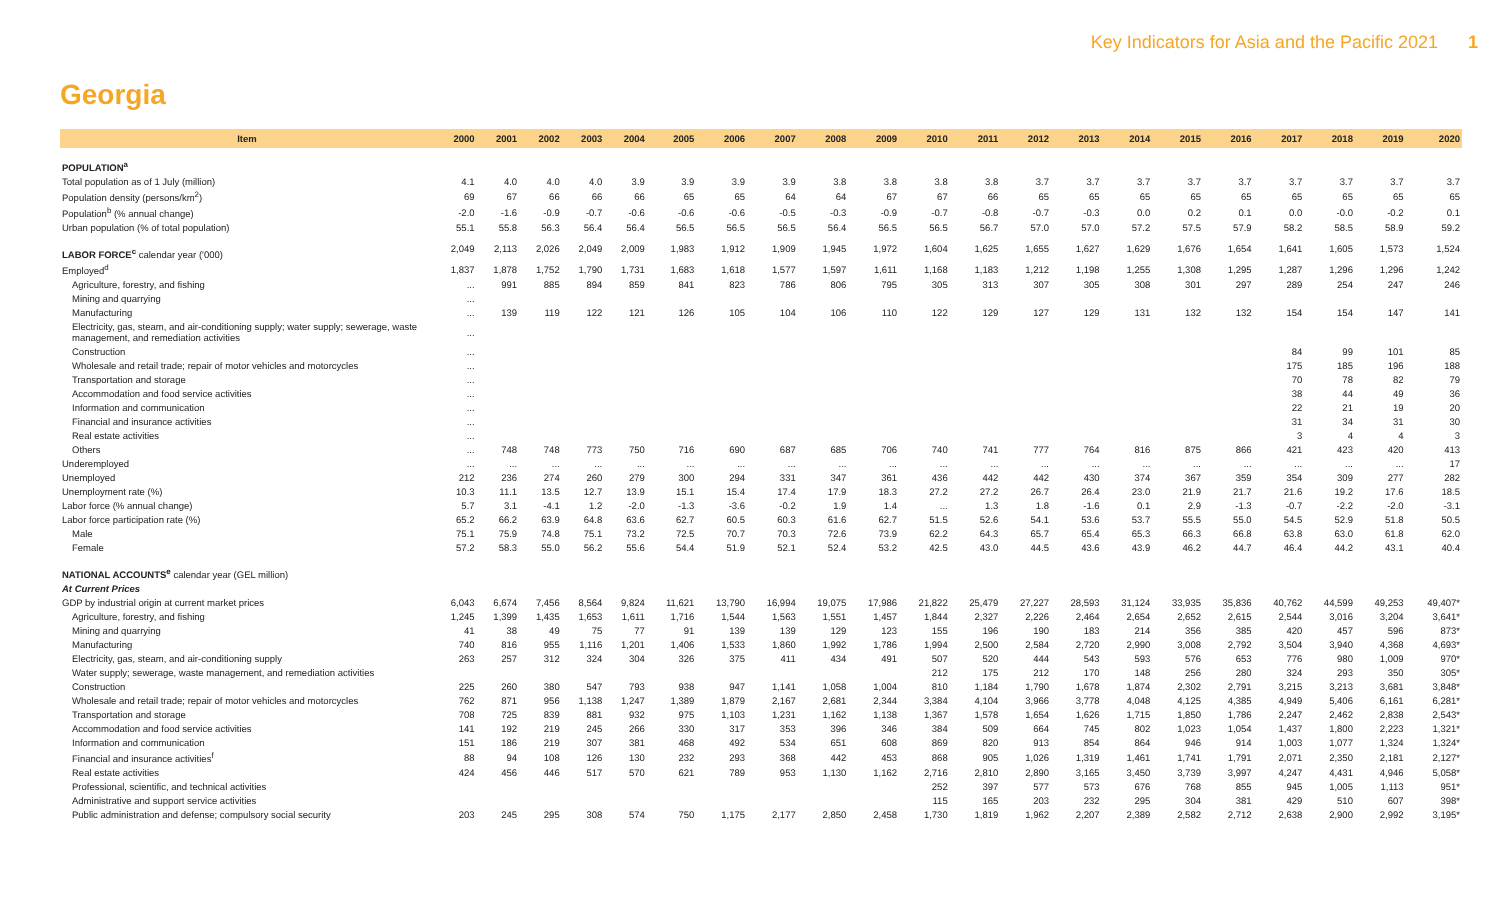Key Indicators for Asia and the Pacific 2021 1
Georgia
| Item | 2000 | 2001 | 2002 | 2003 | 2004 | 2005 | 2006 | 2007 | 2008 | 2009 | 2010 | 2011 | 2012 | 2013 | 2014 | 2015 | 2016 | 2017 | 2018 | 2019 | 2020 |
| --- | --- | --- | --- | --- | --- | --- | --- | --- | --- | --- | --- | --- | --- | --- | --- | --- | --- | --- | --- | --- | --- |
| POPULATION<sup>a</sup> | | | | | | | | | | | | | | | | | | | | | |
| Total population as of 1 July (million) | 4.1 | 4.0 | 4.0 | 4.0 | 3.9 | 3.9 | 3.9 | 3.9 | 3.8 | 3.8 | 3.8 | 3.8 | 3.7 | 3.7 | 3.7 | 3.7 | 3.7 | 3.7 | 3.7 | 3.7 | 3.7 |
| Population density (persons/km<sup>2</sup>) | 69 | 67 | 66 | 66 | 66 | 65 | 65 | 64 | 64 | 67 | 67 | 66 | 65 | 65 | 65 | 65 | 65 | 65 | 65 | 65 | 65 |
| Population<sup>b</sup> (% annual change) | -2.0 | -1.6 | -0.9 | -0.7 | -0.6 | -0.6 | -0.6 | -0.5 | -0.3 | -0.9 | -0.7 | -0.8 | -0.7 | -0.3 | 0.0 | 0.2 | 0.1 | 0.0 | -0.0 | -0.2 | 0.1 |
| Urban population (% of total population) | 55.1 | 55.8 | 56.3 | 56.4 | 56.4 | 56.5 | 56.5 | 56.5 | 56.4 | 56.5 | 56.5 | 56.7 | 57.0 | 57.0 | 57.2 | 57.5 | 57.9 | 58.2 | 58.5 | 58.9 | 59.2 |
| LABOR FORCE<sup>c</sup> calendar year ('000) | 2,049 | 2,113 | 2,026 | 2,049 | 2,009 | 1,983 | 1,912 | 1,909 | 1,945 | 1,972 | 1,604 | 1,625 | 1,655 | 1,627 | 1,629 | 1,676 | 1,654 | 1,641 | 1,605 | 1,573 | 1,524 |
| Employed<sup>d</sup> | 1,837 | 1,878 | 1,752 | 1,790 | 1,731 | 1,683 | 1,618 | 1,577 | 1,597 | 1,611 | 1,168 | 1,183 | 1,212 | 1,198 | 1,255 | 1,308 | 1,295 | 1,287 | 1,296 | 1,296 | 1,242 |
| Agriculture, forestry, and fishing | ... | 991 | 885 | 894 | 859 | 841 | 823 | 786 | 806 | 795 | 305 | 313 | 307 | 305 | 308 | 301 | 297 | 289 | 254 | 247 | 246 |
| Mining and quarrying | ... | | | | | | | | | | | | | | | | | | | | |
| Manufacturing | ... | 139 | 119 | 122 | 121 | 126 | 105 | 104 | 106 | 110 | 122 | 129 | 127 | 129 | 131 | 132 | 132 | 154 | 154 | 147 | 141 |
| Electricity, gas, steam, and air-conditioning supply; water supply; sewerage, waste management, and remediation activities | ... | | | | | | | | | | | | | | | | | | | | |
| Construction | ... | | | | | | | | | | | | | | | | | 84 | 99 | 101 | 85 |
| Wholesale and retail trade; repair of motor vehicles and motorcycles | ... | | | | | | | | | | | | | | | | | 175 | 185 | 196 | 188 |
| Transportation and storage | ... | | | | | | | | | | | | | | | | | 70 | 78 | 82 | 79 |
| Accommodation and food service activities | ... | | | | | | | | | | | | | | | | | 38 | 44 | 49 | 36 |
| Information and communication | ... | | | | | | | | | | | | | | | | | 22 | 21 | 19 | 20 |
| Financial and insurance activities | ... | | | | | | | | | | | | | | | | | 31 | 34 | 31 | 30 |
| Real estate activities | ... | | | | | | | | | | | | | | | | | 3 | 4 | 4 | 3 |
| Others | ... | 748 | 748 | 773 | 750 | 716 | 690 | 687 | 685 | 706 | 740 | 741 | 777 | 764 | 816 | 875 | 866 | 421 | 423 | 420 | 413 |
| Underemployed | ... | ... | ... | ... | ... | ... | ... | ... | ... | ... | ... | ... | ... | ... | ... | ... | ... | ... | ... | ... | 17 |
| Unemployed | 212 | 236 | 274 | 260 | 279 | 300 | 294 | 331 | 347 | 361 | 436 | 442 | 442 | 430 | 374 | 367 | 359 | 354 | 309 | 277 | 282 |
| Unemployment rate (%) | 10.3 | 11.1 | 13.5 | 12.7 | 13.9 | 15.1 | 15.4 | 17.4 | 17.9 | 18.3 | 27.2 | 27.2 | 26.7 | 26.4 | 23.0 | 21.9 | 21.7 | 21.6 | 19.2 | 17.6 | 18.5 |
| Labor force (% annual change) | 5.7 | 3.1 | -4.1 | 1.2 | -2.0 | -1.3 | -3.6 | -0.2 | 1.9 | 1.4 | ... | 1.3 | 1.8 | -1.6 | 0.1 | 2.9 | -1.3 | -0.7 | -2.2 | -2.0 | -3.1 |
| Labor force participation rate (%) | 65.2 | 66.2 | 63.9 | 64.8 | 63.6 | 62.7 | 60.5 | 60.3 | 61.6 | 62.7 | 51.5 | 52.6 | 54.1 | 53.6 | 53.7 | 55.5 | 55.0 | 54.5 | 52.9 | 51.8 | 50.5 |
| Male | 75.1 | 75.9 | 74.8 | 75.1 | 73.2 | 72.5 | 70.7 | 70.3 | 72.6 | 73.9 | 62.2 | 64.3 | 65.7 | 65.4 | 65.3 | 66.3 | 66.8 | 63.8 | 63.0 | 61.8 | 62.0 |
| Female | 57.2 | 58.3 | 55.0 | 56.2 | 55.6 | 54.4 | 51.9 | 52.1 | 52.4 | 53.2 | 42.5 | 43.0 | 44.5 | 43.6 | 43.9 | 46.2 | 44.7 | 46.4 | 44.2 | 43.1 | 40.4 |
| NATIONAL ACCOUNTS<sup>e</sup> calendar year (GEL million) | | | | | | | | | | | | | | | | | | | | | |
| At Current Prices | | | | | | | | | | | | | | | | | | | | | |
| GDP by industrial origin at current market prices | 6,043 | 6,674 | 7,456 | 8,564 | 9,824 | 11,621 | 13,790 | 16,994 | 19,075 | 17,986 | 21,822 | 25,479 | 27,227 | 28,593 | 31,124 | 33,935 | 35,836 | 40,762 | 44,599 | 49,253 | 49,407* |
| Agriculture, forestry, and fishing | 1,245 | 1,399 | 1,435 | 1,653 | 1,611 | 1,716 | 1,544 | 1,563 | 1,551 | 1,457 | 1,844 | 2,327 | 2,226 | 2,464 | 2,654 | 2,652 | 2,615 | 2,544 | 3,016 | 3,204 | 3,641* |
| Mining and quarrying | 41 | 38 | 49 | 75 | 77 | 91 | 139 | 139 | 129 | 123 | 155 | 196 | 190 | 183 | 214 | 356 | 385 | 420 | 457 | 596 | 873* |
| Manufacturing | 740 | 816 | 955 | 1,116 | 1,201 | 1,406 | 1,533 | 1,860 | 1,992 | 1,786 | 1,994 | 2,500 | 2,584 | 2,720 | 2,990 | 3,008 | 2,792 | 3,504 | 3,940 | 4,368 | 4,693* |
| Electricity, gas, steam, and air-conditioning supply | 263 | 257 | 312 | 324 | 304 | 326 | 375 | 411 | 434 | 491 | 507 | 520 | 444 | 543 | 593 | 576 | 653 | 776 | 980 | 1,009 | 970* |
| Water supply; sewerage, waste management, and remediation activities | | | | | | | | | | | 212 | 175 | 212 | 170 | 148 | 256 | 280 | 324 | 293 | 350 | 305* |
| Construction | 225 | 260 | 380 | 547 | 793 | 938 | 947 | 1,141 | 1,058 | 1,004 | 810 | 1,184 | 1,790 | 1,678 | 1,874 | 2,302 | 2,791 | 3,215 | 3,213 | 3,681 | 3,848* |
| Wholesale and retail trade; repair of motor vehicles and motorcycles | 762 | 871 | 956 | 1,138 | 1,247 | 1,389 | 1,879 | 2,167 | 2,681 | 2,344 | 3,384 | 4,104 | 3,966 | 3,778 | 4,048 | 4,125 | 4,385 | 4,949 | 5,406 | 6,161 | 6,281* |
| Transportation and storage | 708 | 725 | 839 | 881 | 932 | 975 | 1,103 | 1,231 | 1,162 | 1,138 | 1,367 | 1,578 | 1,654 | 1,626 | 1,715 | 1,850 | 1,786 | 2,247 | 2,462 | 2,838 | 2,543* |
| Accommodation and food service activities | 141 | 192 | 219 | 245 | 266 | 330 | 317 | 353 | 396 | 346 | 384 | 509 | 664 | 745 | 802 | 1,023 | 1,054 | 1,437 | 1,800 | 2,223 | 1,321* |
| Information and communication | 151 | 186 | 219 | 307 | 381 | 468 | 492 | 534 | 651 | 608 | 869 | 820 | 913 | 854 | 864 | 946 | 914 | 1,003 | 1,077 | 1,324 | 1,324* |
| Financial and insurance activities<sup>f</sup> | 88 | 94 | 108 | 126 | 130 | 232 | 293 | 368 | 442 | 453 | 868 | 905 | 1,026 | 1,319 | 1,461 | 1,741 | 1,791 | 2,071 | 2,350 | 2,181 | 2,127* |
| Real estate activities | 424 | 456 | 446 | 517 | 570 | 621 | 789 | 953 | 1,130 | 1,162 | 2,716 | 2,810 | 2,890 | 3,165 | 3,450 | 3,739 | 3,997 | 4,247 | 4,431 | 4,946 | 5,058* |
| Professional, scientific, and technical activities | | | | | | | | | | | 252 | 397 | 577 | 573 | 676 | 768 | 855 | 945 | 1,005 | 1,113 | 951* |
| Administrative and support service activities | | | | | | | | | | | 115 | 165 | 203 | 232 | 295 | 304 | 381 | 429 | 510 | 607 | 398* |
| Public administration and defense; compulsory social security | 203 | 245 | 295 | 308 | 574 | 750 | 1,175 | 2,177 | 2,850 | 2,458 | 1,730 | 1,819 | 1,962 | 2,207 | 2,389 | 2,582 | 2,712 | 2,638 | 2,900 | 2,992 | 3,195* |